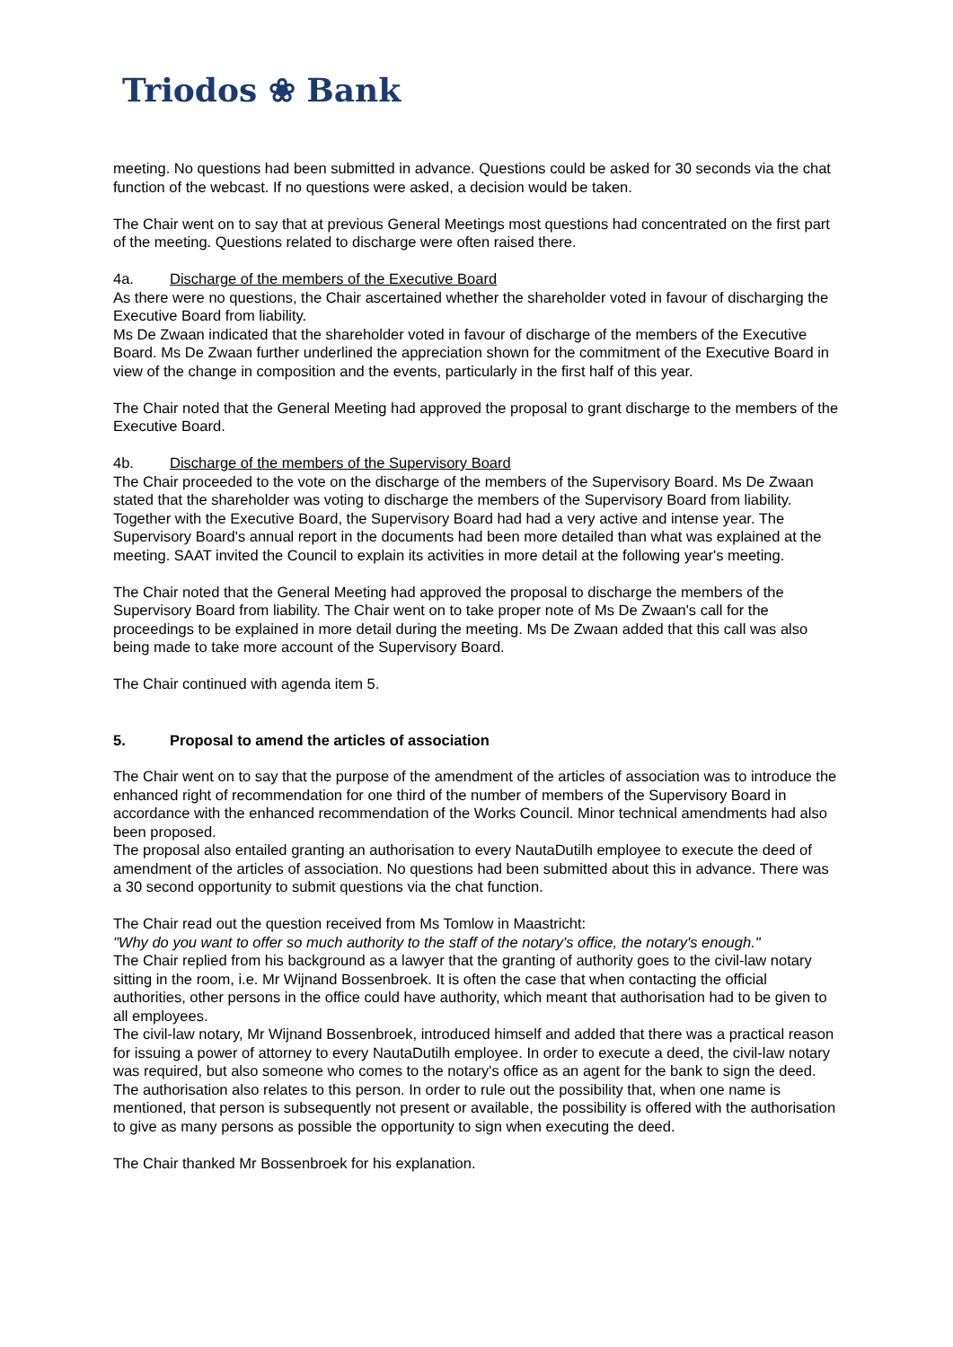Triodos ❀ Bank
meeting. No questions had been submitted in advance. Questions could be asked for 30 seconds via the chat function of the webcast. If no questions were asked, a decision would be taken.
The Chair went on to say that at previous General Meetings most questions had concentrated on the first part of the meeting. Questions related to discharge were often raised there.
4a. Discharge of the members of the Executive Board
As there were no questions, the Chair ascertained whether the shareholder voted in favour of discharging the Executive Board from liability.
Ms De Zwaan indicated that the shareholder voted in favour of discharge of the members of the Executive Board. Ms De Zwaan further underlined the appreciation shown for the commitment of the Executive Board in view of the change in composition and the events, particularly in the first half of this year.
The Chair noted that the General Meeting had approved the proposal to grant discharge to the members of the Executive Board.
4b. Discharge of the members of the Supervisory Board
The Chair proceeded to the vote on the discharge of the members of the Supervisory Board. Ms De Zwaan stated that the shareholder was voting to discharge the members of the Supervisory Board from liability. Together with the Executive Board, the Supervisory Board had had a very active and intense year. The Supervisory Board's annual report in the documents had been more detailed than what was explained at the meeting. SAAT invited the Council to explain its activities in more detail at the following year's meeting.
The Chair noted that the General Meeting had approved the proposal to discharge the members of the Supervisory Board from liability. The Chair went on to take proper note of Ms De Zwaan's call for the proceedings to be explained in more detail during the meeting. Ms De Zwaan added that this call was also being made to take more account of the Supervisory Board.
The Chair continued with agenda item 5.
5. Proposal to amend the articles of association
The Chair went on to say that the purpose of the amendment of the articles of association was to introduce the enhanced right of recommendation for one third of the number of members of the Supervisory Board in accordance with the enhanced recommendation of the Works Council. Minor technical amendments had also been proposed.
The proposal also entailed granting an authorisation to every NautaDutilh employee to execute the deed of amendment of the articles of association. No questions had been submitted about this in advance. There was a 30 second opportunity to submit questions via the chat function.
The Chair read out the question received from Ms Tomlow in Maastricht:
"Why do you want to offer so much authority to the staff of the notary's office, the notary's enough."
The Chair replied from his background as a lawyer that the granting of authority goes to the civil-law notary sitting in the room, i.e. Mr Wijnand Bossenbroek. It is often the case that when contacting the official authorities, other persons in the office could have authority, which meant that authorisation had to be given to all employees.
The civil-law notary, Mr Wijnand Bossenbroek, introduced himself and added that there was a practical reason for issuing a power of attorney to every NautaDutilh employee. In order to execute a deed, the civil-law notary was required, but also someone who comes to the notary's office as an agent for the bank to sign the deed. The authorisation also relates to this person. In order to rule out the possibility that, when one name is mentioned, that person is subsequently not present or available, the possibility is offered with the authorisation to give as many persons as possible the opportunity to sign when executing the deed.
The Chair thanked Mr Bossenbroek for his explanation.